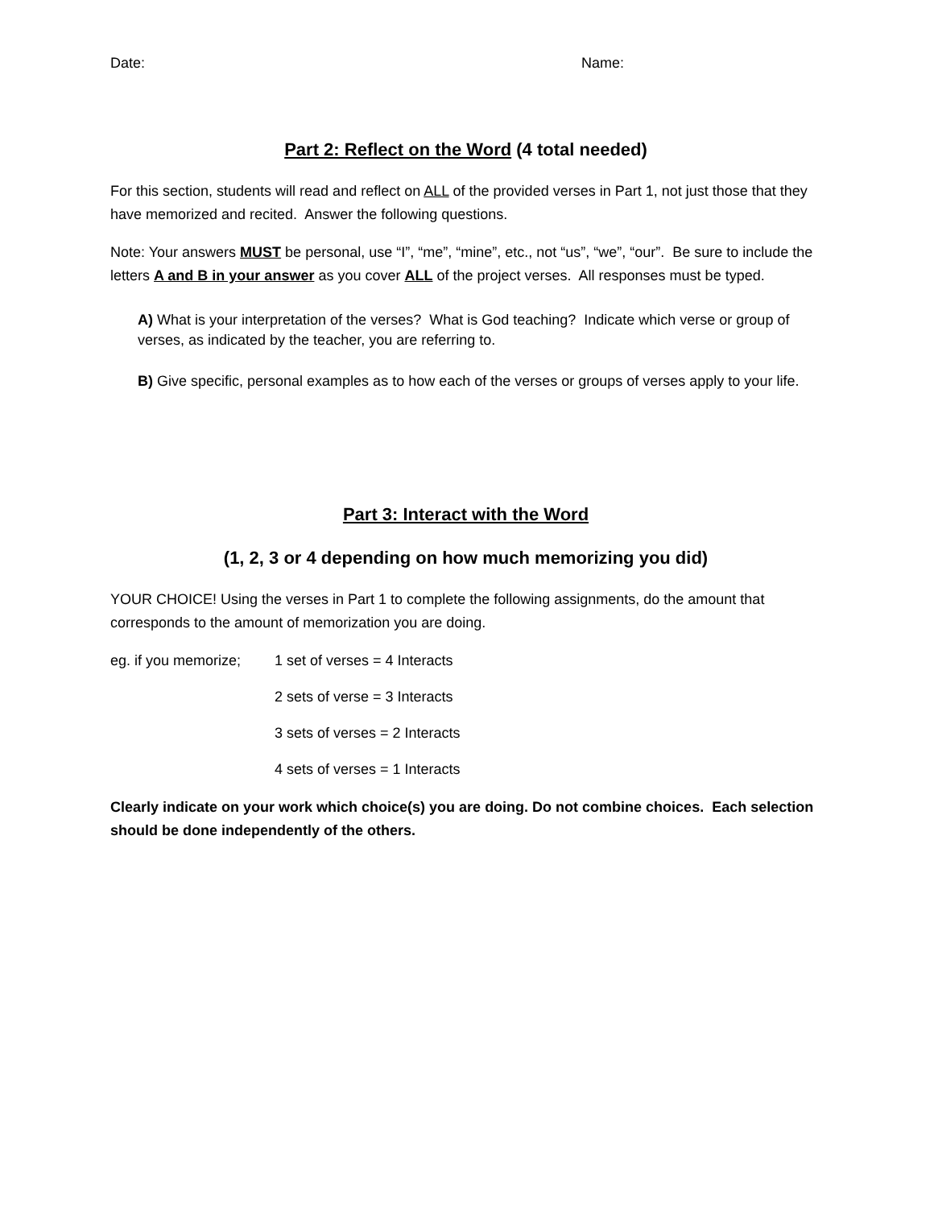Date: Name:
Part 2: Reflect on the Word (4 total needed)
For this section, students will read and reflect on ALL of the provided verses in Part 1, not just those that they have memorized and recited. Answer the following questions.
Note: Your answers MUST be personal, use “I”, “me”, “mine”, etc., not “us”, “we”, “our”. Be sure to include the letters A and B in your answer as you cover ALL of the project verses. All responses must be typed.
A) What is your interpretation of the verses? What is God teaching? Indicate which verse or group of verses, as indicated by the teacher, you are referring to.
B) Give specific, personal examples as to how each of the verses or groups of verses apply to your life.
Part 3: Interact with the Word
(1, 2, 3 or 4 depending on how much memorizing you did)
YOUR CHOICE! Using the verses in Part 1 to complete the following assignments, do the amount that corresponds to the amount of memorization you are doing.
eg. if you memorize; 1 set of verses = 4 Interacts
2 sets of verse = 3 Interacts
3 sets of verses = 2 Interacts
4 sets of verses = 1 Interacts
Clearly indicate on your work which choice(s) you are doing. Do not combine choices. Each selection should be done independently of the others.